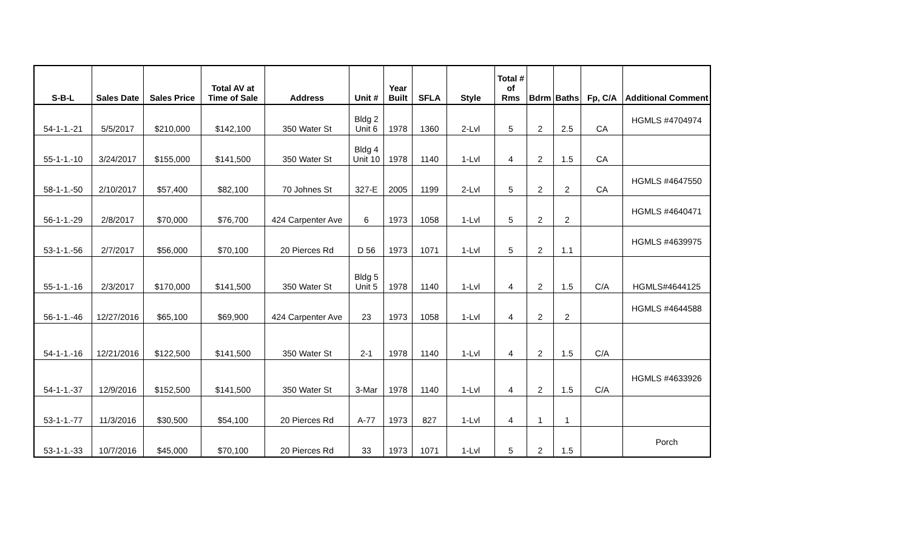| S-B-L | Sales Date | Sales Price | Total AV at Time of Sale | Address | Unit # | Year Built | SFLA | Style | Total # of Rms | Bdrm | Baths | Fp, C/A | Additional Comment |
| --- | --- | --- | --- | --- | --- | --- | --- | --- | --- | --- | --- | --- | --- |
| 54-1-1.-21 | 5/5/2017 | $210,000 | $142,100 | 350 Water St | Bldg 2 Unit 6 | 1978 | 1360 | 2-Lvl | 5 | 2 | 2.5 | CA | HGMLS #4704974 |
| 55-1-1.-10 | 3/24/2017 | $155,000 | $141,500 | 350 Water St | Bldg 4 Unit 10 | 1978 | 1140 | 1-Lvl | 4 | 2 | 1.5 | CA | |
| 58-1-1.-50 | 2/10/2017 | $57,400 | $82,100 | 70 Johnes St | 327-E | 2005 | 1199 | 2-Lvl | 5 | 2 | 2 | CA | HGMLS #4647550 |
| 56-1-1.-29 | 2/8/2017 | $70,000 | $76,700 | 424 Carpenter Ave | 6 | 1973 | 1058 | 1-Lvl | 5 | 2 | 2 | | HGMLS #4640471 |
| 53-1-1.-56 | 2/7/2017 | $56,000 | $70,100 | 20 Pierces Rd | D 56 | 1973 | 1071 | 1-Lvl | 5 | 2 | 1.1 | | HGMLS #4639975 |
| 55-1-1.-16 | 2/3/2017 | $170,000 | $141,500 | 350 Water St | Bldg 5 Unit 5 | 1978 | 1140 | 1-Lvl | 4 | 2 | 1.5 | C/A | HGMLS#4644125 |
| 56-1-1.-46 | 12/27/2016 | $65,100 | $69,900 | 424 Carpenter Ave | 23 | 1973 | 1058 | 1-Lvl | 4 | 2 | 2 | | HGMLS #4644588 |
| 54-1-1.-16 | 12/21/2016 | $122,500 | $141,500 | 350 Water St | 2-1 | 1978 | 1140 | 1-Lvl | 4 | 2 | 1.5 | C/A | |
| 54-1-1.-37 | 12/9/2016 | $152,500 | $141,500 | 350 Water St | 3-Mar | 1978 | 1140 | 1-Lvl | 4 | 2 | 1.5 | C/A | HGMLS #4633926 |
| 53-1-1.-77 | 11/3/2016 | $30,500 | $54,100 | 20 Pierces Rd | A-77 | 1973 | 827 | 1-Lvl | 4 | 1 | 1 | | |
| 53-1-1.-33 | 10/7/2016 | $45,000 | $70,100 | 20 Pierces Rd | 33 | 1973 | 1071 | 1-Lvl | 5 | 2 | 1.5 | | Porch |